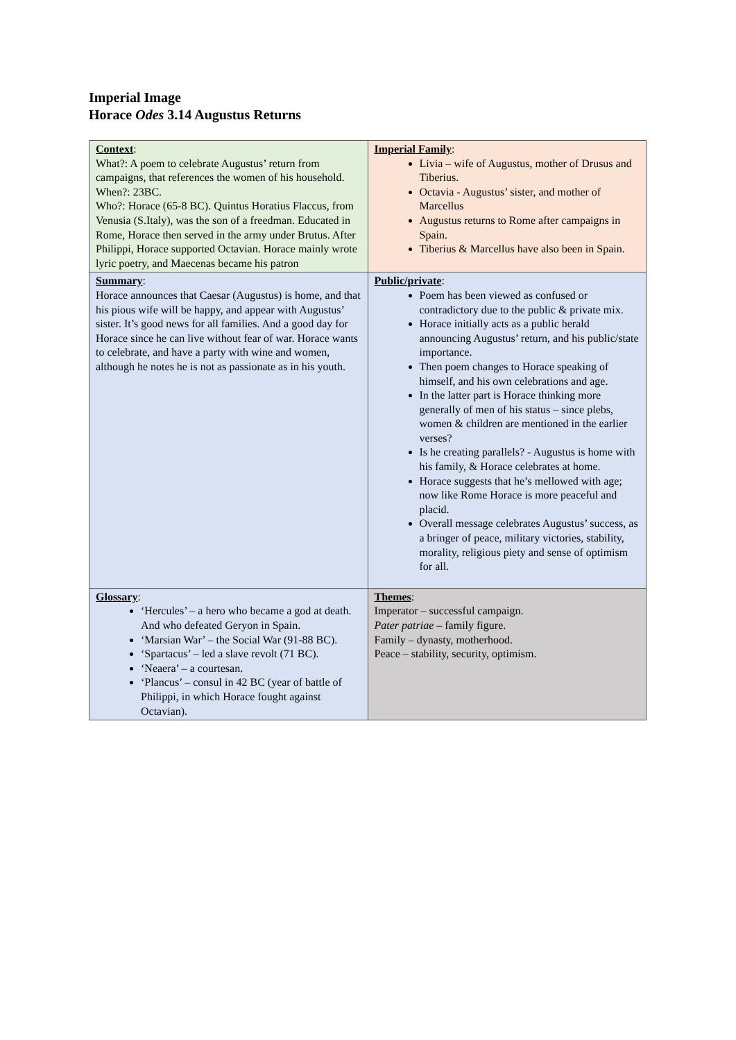Imperial Image
Horace Odes 3.14 Augustus Returns
| Context : What?: A poem to celebrate Augustus’ return from campaigns, that references the women of his household. When?: 23BC. Who?: Horace (65-8 BC). Quintus Horatius Flaccus, from Venusia (S.Italy), was the son of a freedman. Educated in Rome, Horace then served in the army under Brutus. After Philippi, Horace supported Octavian. Horace mainly wrote lyric poetry, and Maecenas became his patron | Imperial Family : Livia – wife of Augustus, mother of Drusus and Tiberius. Octavia - Augustus’ sister, and mother of Marcellus Augustus returns to Rome after campaigns in Spain. Tiberius & Marcellus have also been in Spain. |
| Summary : Horace announces that Caesar (Augustus) is home, and that his pious wife will be happy, and appear with Augustus’ sister. It’s good news for all families. And a good day for Horace since he can live without fear of war. Horace wants to celebrate, and have a party with wine and women, although he notes he is not as passionate as in his youth. | Public/private : Poem has been viewed as confused or contradictory due to the public & private mix. Horace initially acts as a public herald announcing Augustus’ return, and his public/state importance. Then poem changes to Horace speaking of himself, and his own celebrations and age. In the latter part is Horace thinking more generally of men of his status – since plebs, women & children are mentioned in the earlier verses? Is he creating parallels? - Augustus is home with his family, & Horace celebrates at home. Horace suggests that he’s mellowed with age; now like Rome Horace is more peaceful and placid. Overall message celebrates Augustus’ success, as a bringer of peace, military victories, stability, morality, religious piety and sense of optimism for all. |
| Glossary : ‘Hercules’ – a hero who became a god at death. And who defeated Geryon in Spain. ‘Marsian War’ – the Social War (91-88 BC). ‘Spartacus’ – led a slave revolt (71 BC). ‘Neaera’ – a courtesan. ‘Plancus’ – consul in 42 BC (year of battle of Philippi, in which Horace fought against Octavian). | Themes : Imperator – successful campaign. Pater patriae – family figure. Family – dynasty, motherhood. Peace – stability, security, optimism. |